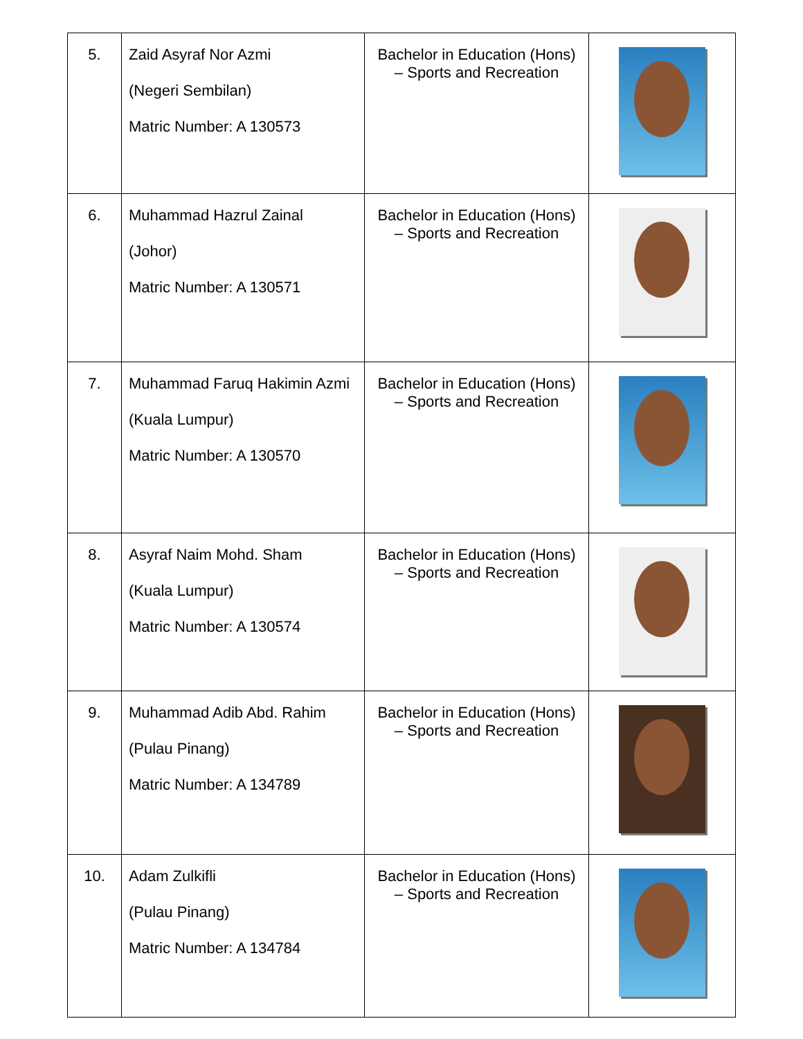| 5. | Zaid Asyraf Nor Azmi (Negeri Sembilan) Matric Number: A 130573 | Bachelor in Education (Hons) – Sports and Recreation | |
| 6. | Muhammad Hazrul Zainal (Johor) Matric Number: A 130571 | Bachelor in Education (Hons) – Sports and Recreation | |
| 7. | Muhammad Faruq Hakimin Azmi (Kuala Lumpur) Matric Number: A 130570 | Bachelor in Education (Hons) – Sports and Recreation | |
| 8. | Asyraf Naim Mohd. Sham (Kuala Lumpur) Matric Number: A 130574 | Bachelor in Education (Hons) – Sports and Recreation | |
| 9. | Muhammad Adib Abd. Rahim (Pulau Pinang) Matric Number: A 134789 | Bachelor in Education (Hons) – Sports and Recreation | |
| 10. | Adam Zulkifli (Pulau Pinang) Matric Number: A 134784 | Bachelor in Education (Hons) – Sports and Recreation | |